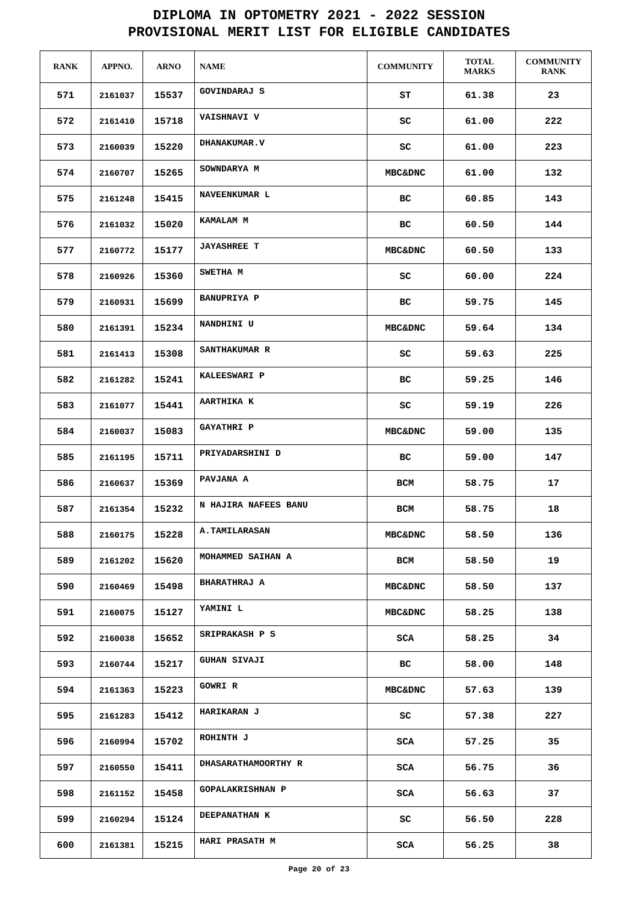DIPLOMA IN OPTOMETRY 2021 - 2022 SESSION
PROVISIONAL MERIT LIST FOR ELIGIBLE CANDIDATES
| RANK | APPNO. | ARNO | NAME | COMMUNITY | TOTAL MARKS | COMMUNITY RANK |
| --- | --- | --- | --- | --- | --- | --- |
| 571 | 2161037 | 15537 | GOVINDARAJ S | ST | 61.38 | 23 |
| 572 | 2161410 | 15718 | VAISHNAVI V | SC | 61.00 | 222 |
| 573 | 2160039 | 15220 | DHANAKUMAR.V | SC | 61.00 | 223 |
| 574 | 2160707 | 15265 | SOWNDARYA M | MBC&DNC | 61.00 | 132 |
| 575 | 2161248 | 15415 | NAVEENKUMAR L | BC | 60.85 | 143 |
| 576 | 2161032 | 15020 | KAMALAM M | BC | 60.50 | 144 |
| 577 | 2160772 | 15177 | JAYASHREE T | MBC&DNC | 60.50 | 133 |
| 578 | 2160926 | 15360 | SWETHA M | SC | 60.00 | 224 |
| 579 | 2160931 | 15699 | BANUPRIYA P | BC | 59.75 | 145 |
| 580 | 2161391 | 15234 | NANDHINI U | MBC&DNC | 59.64 | 134 |
| 581 | 2161413 | 15308 | SANTHAKUMAR R | SC | 59.63 | 225 |
| 582 | 2161282 | 15241 | KALEESWARI P | BC | 59.25 | 146 |
| 583 | 2161077 | 15441 | AARTHIKA K | SC | 59.19 | 226 |
| 584 | 2160037 | 15083 | GAYATHRI P | MBC&DNC | 59.00 | 135 |
| 585 | 2161195 | 15711 | PRIYADARSHINI D | BC | 59.00 | 147 |
| 586 | 2160637 | 15369 | PAVJANA A | BCM | 58.75 | 17 |
| 587 | 2161354 | 15232 | N HAJIRA NAFEES BANU | BCM | 58.75 | 18 |
| 588 | 2160175 | 15228 | A.TAMILARASAN | MBC&DNC | 58.50 | 136 |
| 589 | 2161202 | 15620 | MOHAMMED SAIHAN A | BCM | 58.50 | 19 |
| 590 | 2160469 | 15498 | BHARATHRAJ A | MBC&DNC | 58.50 | 137 |
| 591 | 2160075 | 15127 | YAMINI L | MBC&DNC | 58.25 | 138 |
| 592 | 2160038 | 15652 | SRIPRAKASH P S | SCA | 58.25 | 34 |
| 593 | 2160744 | 15217 | GUHAN SIVAJI | BC | 58.00 | 148 |
| 594 | 2161363 | 15223 | GOWRI R | MBC&DNC | 57.63 | 139 |
| 595 | 2161283 | 15412 | HARIKARAN J | SC | 57.38 | 227 |
| 596 | 2160994 | 15702 | ROHINTH J | SCA | 57.25 | 35 |
| 597 | 2160550 | 15411 | DHASARATHAMOORTHY R | SCA | 56.75 | 36 |
| 598 | 2161152 | 15458 | GOPALAKRISHNAN P | SCA | 56.63 | 37 |
| 599 | 2160294 | 15124 | DEEPANATHAN K | SC | 56.50 | 228 |
| 600 | 2161381 | 15215 | HARI PRASATH M | SCA | 56.25 | 38 |
Page 20 of 23